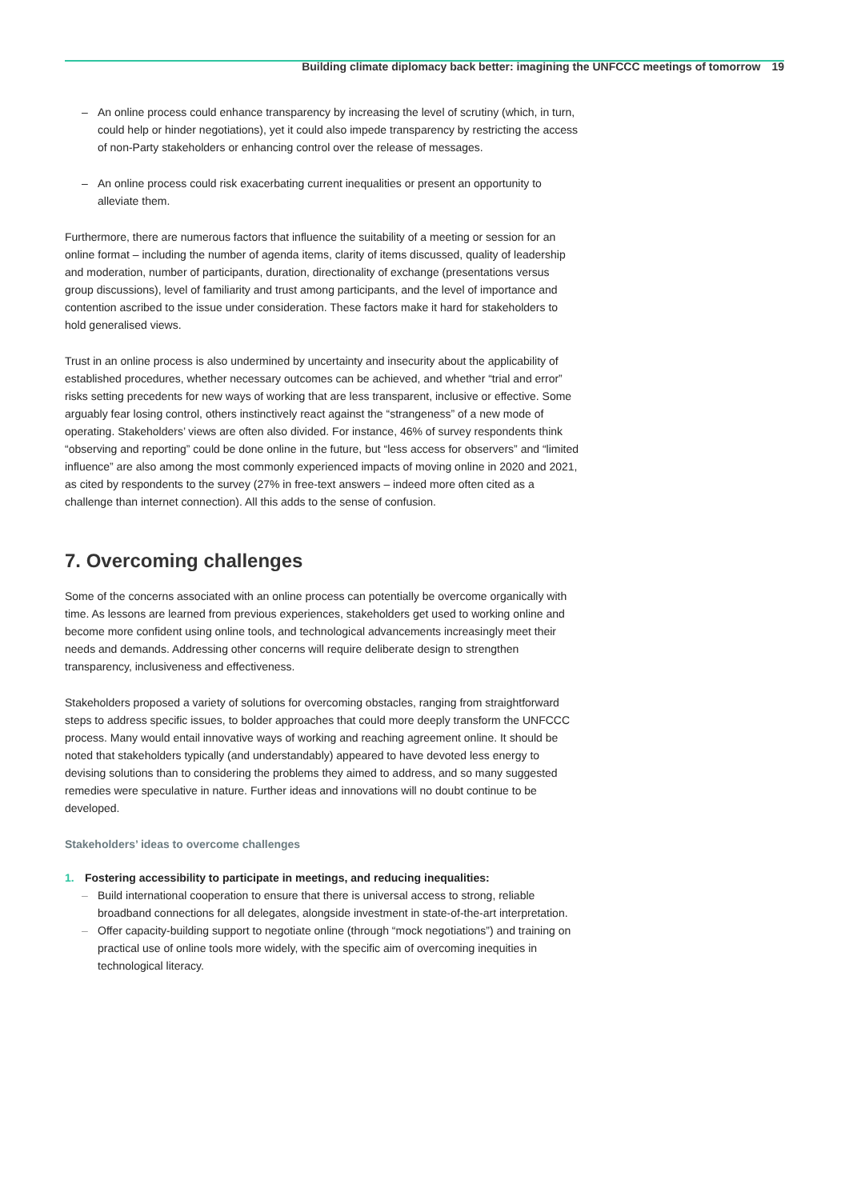Building climate diplomacy back better: imagining the UNFCCC meetings of tomorrow 19
– An online process could enhance transparency by increasing the level of scrutiny (which, in turn, could help or hinder negotiations), yet it could also impede transparency by restricting the access of non-Party stakeholders or enhancing control over the release of messages.
– An online process could risk exacerbating current inequalities or present an opportunity to alleviate them.
Furthermore, there are numerous factors that influence the suitability of a meeting or session for an online format – including the number of agenda items, clarity of items discussed, quality of leadership and moderation, number of participants, duration, directionality of exchange (presentations versus group discussions), level of familiarity and trust among participants, and the level of importance and contention ascribed to the issue under consideration. These factors make it hard for stakeholders to hold generalised views.
Trust in an online process is also undermined by uncertainty and insecurity about the applicability of established procedures, whether necessary outcomes can be achieved, and whether “trial and error” risks setting precedents for new ways of working that are less transparent, inclusive or effective. Some arguably fear losing control, others instinctively react against the “strangeness” of a new mode of operating. Stakeholders’ views are often also divided. For instance, 46% of survey respondents think “observing and reporting” could be done online in the future, but “less access for observers” and “limited influence” are also among the most commonly experienced impacts of moving online in 2020 and 2021, as cited by respondents to the survey (27% in free-text answers – indeed more often cited as a challenge than internet connection). All this adds to the sense of confusion.
7. Overcoming challenges
Some of the concerns associated with an online process can potentially be overcome organically with time. As lessons are learned from previous experiences, stakeholders get used to working online and become more confident using online tools, and technological advancements increasingly meet their needs and demands. Addressing other concerns will require deliberate design to strengthen transparency, inclusiveness and effectiveness.
Stakeholders proposed a variety of solutions for overcoming obstacles, ranging from straightforward steps to address specific issues, to bolder approaches that could more deeply transform the UNFCCC process. Many would entail innovative ways of working and reaching agreement online. It should be noted that stakeholders typically (and understandably) appeared to have devoted less energy to devising solutions than to considering the problems they aimed to address, and so many suggested remedies were speculative in nature. Further ideas and innovations will no doubt continue to be developed.
Stakeholders’ ideas to overcome challenges
1. Fostering accessibility to participate in meetings, and reducing inequalities:
– Build international cooperation to ensure that there is universal access to strong, reliable broadband connections for all delegates, alongside investment in state-of-the-art interpretation.
– Offer capacity-building support to negotiate online (through “mock negotiations”) and training on practical use of online tools more widely, with the specific aim of overcoming inequities in technological literacy.